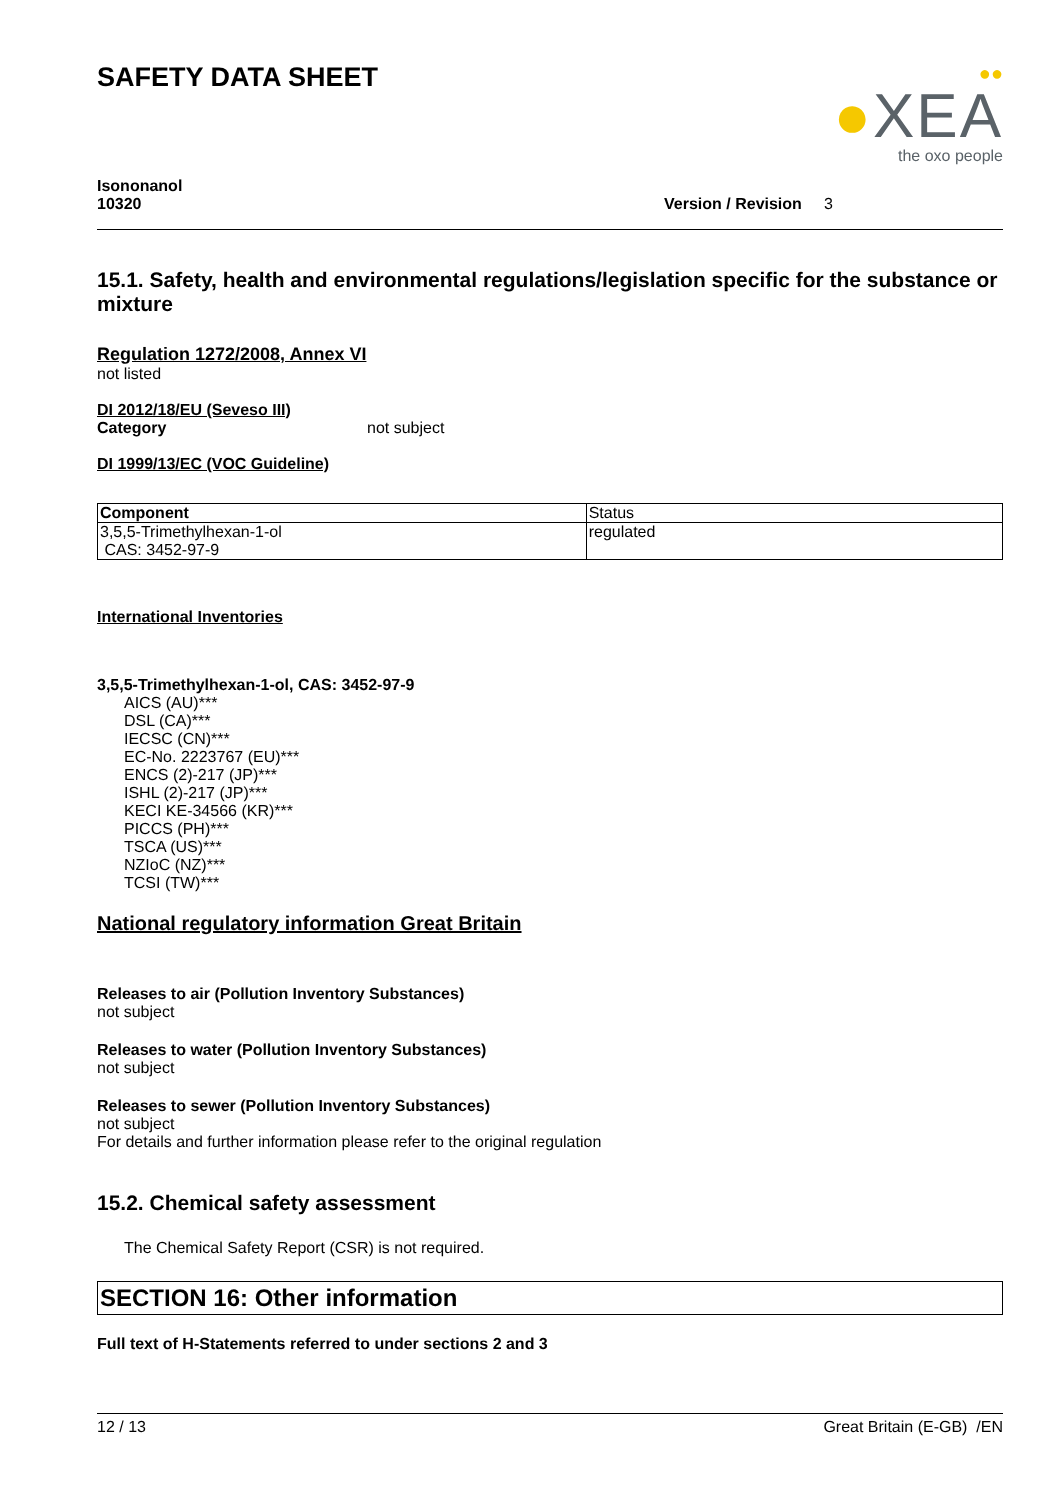SAFETY DATA SHEET
●●
●XEA
the oxo people
Isononanol
10320
Version / Revision 3
15.1. Safety, health and environmental regulations/legislation specific for the substance or mixture
Regulation 1272/2008, Annex VI
not listed
DI 2012/18/EU (Seveso III)
Category not subject
DI 1999/13/EC (VOC Guideline)
| Component | Status |
| 3,5,5-Trimethylhexan-1-ol CAS: 3452-97-9 | regulated |
International Inventories
3,5,5-Trimethylhexan-1-ol, CAS: 3452-97-9
AICS (AU)***
DSL (CA)***
IECSC (CN)***
EC-No. 2223767 (EU)***
ENCS (2)-217 (JP)***
ISHL (2)-217 (JP)***
KECI KE-34566 (KR)***
PICCS (PH)***
TSCA (US)***
NZIoC (NZ)***
TCSI (TW)***
National regulatory information Great Britain
Releases to air (Pollution Inventory Substances)
not subject
Releases to water (Pollution Inventory Substances)
not subject
Releases to sewer (Pollution Inventory Substances)
not subject
For details and further information please refer to the original regulation
15.2. Chemical safety assessment
The Chemical Safety Report (CSR) is not required.
SECTION 16: Other information
Full text of H-Statements referred to under sections 2 and 3
12 / 13 Great Britain (E-GB) /EN